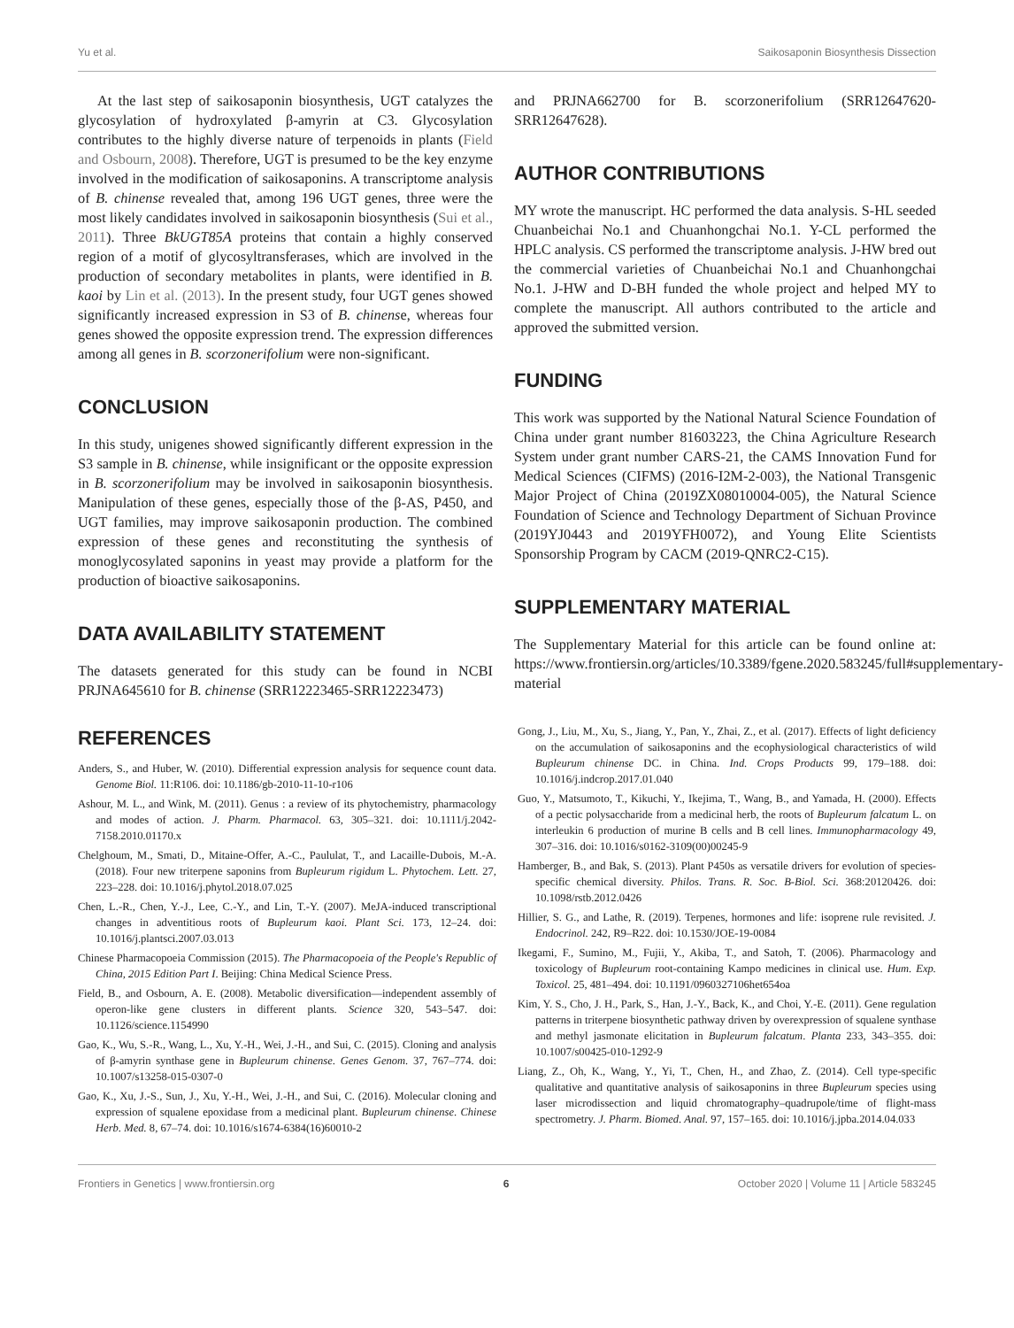Yu et al. Saikosaponin Biosynthesis Dissection
At the last step of saikosaponin biosynthesis, UGT catalyzes the glycosylation of hydroxylated β-amyrin at C3. Glycosylation contributes to the highly diverse nature of terpenoids in plants (Field and Osbourn, 2008). Therefore, UGT is presumed to be the key enzyme involved in the modification of saikosaponins. A transcriptome analysis of B. chinense revealed that, among 196 UGT genes, three were the most likely candidates involved in saikosaponin biosynthesis (Sui et al., 2011). Three BkUGT85A proteins that contain a highly conserved region of a motif of glycosyltransferases, which are involved in the production of secondary metabolites in plants, were identified in B. kaoi by Lin et al. (2013). In the present study, four UGT genes showed significantly increased expression in S3 of B. chinense, whereas four genes showed the opposite expression trend. The expression differences among all genes in B. scorzonerifolium were non-significant.
CONCLUSION
In this study, unigenes showed significantly different expression in the S3 sample in B. chinense, while insignificant or the opposite expression in B. scorzonerifolium may be involved in saikosaponin biosynthesis. Manipulation of these genes, especially those of the β-AS, P450, and UGT families, may improve saikosaponin production. The combined expression of these genes and reconstituting the synthesis of monoglycosylated saponins in yeast may provide a platform for the production of bioactive saikosaponins.
DATA AVAILABILITY STATEMENT
The datasets generated for this study can be found in NCBI PRJNA645610 for B. chinense (SRR12223465-SRR12223473)
and PRJNA662700 for B. scorzonerifolium (SRR12647620-SRR12647628).
AUTHOR CONTRIBUTIONS
MY wrote the manuscript. HC performed the data analysis. S-HL seeded Chuanbeichai No.1 and Chuanhongchai No.1. Y-CL performed the HPLC analysis. CS performed the transcriptome analysis. J-HW bred out the commercial varieties of Chuanbeichai No.1 and Chuanhongchai No.1. J-HW and D-BH funded the whole project and helped MY to complete the manuscript. All authors contributed to the article and approved the submitted version.
FUNDING
This work was supported by the National Natural Science Foundation of China under grant number 81603223, the China Agriculture Research System under grant number CARS-21, the CAMS Innovation Fund for Medical Sciences (CIFMS) (2016-I2M-2-003), the National Transgenic Major Project of China (2019ZX08010004-005), the Natural Science Foundation of Science and Technology Department of Sichuan Province (2019YJ0443 and 2019YFH0072), and Young Elite Scientists Sponsorship Program by CACM (2019-QNRC2-C15).
SUPPLEMENTARY MATERIAL
The Supplementary Material for this article can be found online at: https://www.frontiersin.org/articles/10.3389/fgene.2020.583245/full#supplementary-material
REFERENCES
Anders, S., and Huber, W. (2010). Differential expression analysis for sequence count data. Genome Biol. 11:R106. doi: 10.1186/gb-2010-11-10-r106
Ashour, M. L., and Wink, M. (2011). Genus : a review of its phytochemistry, pharmacology and modes of action. J. Pharm. Pharmacol. 63, 305–321. doi: 10.1111/j.2042-7158.2010.01170.x
Chelghoum, M., Smati, D., Mitaine-Offer, A.-C., Paululat, T., and Lacaille-Dubois, M.-A. (2018). Four new triterpene saponins from Bupleurum rigidum L. Phytochem. Lett. 27, 223–228. doi: 10.1016/j.phytol.2018.07.025
Chen, L.-R., Chen, Y.-J., Lee, C.-Y., and Lin, T.-Y. (2007). MeJA-induced transcriptional changes in adventitious roots of Bupleurum kaoi. Plant Sci. 173, 12–24. doi: 10.1016/j.plantsci.2007.03.013
Chinese Pharmacopoeia Commission (2015). The Pharmacopoeia of the People's Republic of China, 2015 Edition Part I. Beijing: China Medical Science Press.
Field, B., and Osbourn, A. E. (2008). Metabolic diversification—independent assembly of operon-like gene clusters in different plants. Science 320, 543–547. doi: 10.1126/science.1154990
Gao, K., Wu, S.-R., Wang, L., Xu, Y.-H., Wei, J.-H., and Sui, C. (2015). Cloning and analysis of β-amyrin synthase gene in Bupleurum chinense. Genes Genom. 37, 767–774. doi: 10.1007/s13258-015-0307-0
Gao, K., Xu, J.-S., Sun, J., Xu, Y.-H., Wei, J.-H., and Sui, C. (2016). Molecular cloning and expression of squalene epoxidase from a medicinal plant. Bupleurum chinense. Chinese Herb. Med. 8, 67–74. doi: 10.1016/s1674-6384(16)60010-2
Gong, J., Liu, M., Xu, S., Jiang, Y., Pan, Y., Zhai, Z., et al. (2017). Effects of light deficiency on the accumulation of saikosaponins and the ecophysiological characteristics of wild Bupleurum chinense DC. in China. Ind. Crops Products 99, 179–188. doi: 10.1016/j.indcrop.2017.01.040
Guo, Y., Matsumoto, T., Kikuchi, Y., Ikejima, T., Wang, B., and Yamada, H. (2000). Effects of a pectic polysaccharide from a medicinal herb, the roots of Bupleurum falcatum L. on interleukin 6 production of murine B cells and B cell lines. Immunopharmacology 49, 307–316. doi: 10.1016/s0162-3109(00)00245-9
Hamberger, B., and Bak, S. (2013). Plant P450s as versatile drivers for evolution of species-specific chemical diversity. Philos. Trans. R. Soc. B-Biol. Sci. 368:20120426. doi: 10.1098/rstb.2012.0426
Hillier, S. G., and Lathe, R. (2019). Terpenes, hormones and life: isoprene rule revisited. J. Endocrinol. 242, R9–R22. doi: 10.1530/JOE-19-0084
Ikegami, F., Sumino, M., Fujii, Y., Akiba, T., and Satoh, T. (2006). Pharmacology and toxicology of Bupleurum root-containing Kampo medicines in clinical use. Hum. Exp. Toxicol. 25, 481–494. doi: 10.1191/0960327106het654oa
Kim, Y. S., Cho, J. H., Park, S., Han, J.-Y., Back, K., and Choi, Y.-E. (2011). Gene regulation patterns in triterpene biosynthetic pathway driven by overexpression of squalene synthase and methyl jasmonate elicitation in Bupleurum falcatum. Planta 233, 343–355. doi: 10.1007/s00425-010-1292-9
Liang, Z., Oh, K., Wang, Y., Yi, T., Chen, H., and Zhao, Z. (2014). Cell type-specific qualitative and quantitative analysis of saikosaponins in three Bupleurum species using laser microdissection and liquid chromatography–quadrupole/time of flight-mass spectrometry. J. Pharm. Biomed. Anal. 97, 157–165. doi: 10.1016/j.jpba.2014.04.033
Frontiers in Genetics | www.frontiersin.org 6 October 2020 | Volume 11 | Article 583245